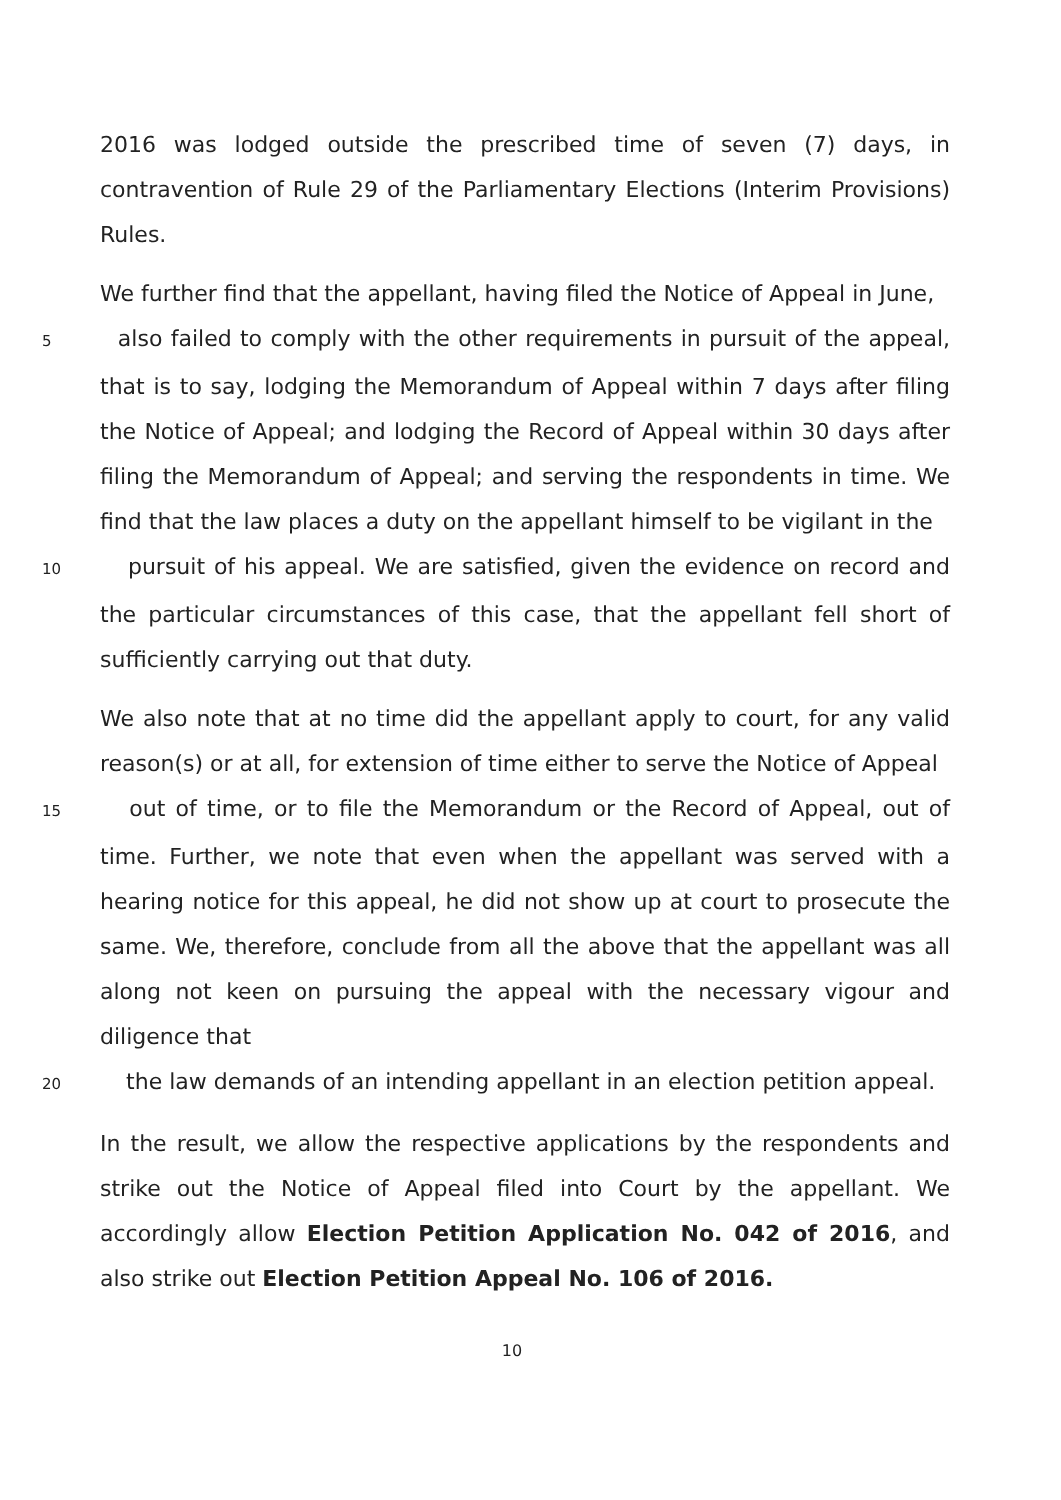2016 was lodged outside the prescribed time of seven (7) days, in contravention of Rule 29 of the Parliamentary Elections (Interim Provisions) Rules.
We further find that the appellant, having filed the Notice of Appeal in June,
5 also failed to comply with the other requirements in pursuit of the appeal, that is to say, lodging the Memorandum of Appeal within 7 days after filing the Notice of Appeal; and lodging the Record of Appeal within 30 days after filing the Memorandum of Appeal; and serving the respondents in time. We find that the law places a duty on the appellant himself to be vigilant in the
10 pursuit of his appeal. We are satisfied, given the evidence on record and the particular circumstances of this case, that the appellant fell short of sufficiently carrying out that duty.
We also note that at no time did the appellant apply to court, for any valid reason(s) or at all, for extension of time either to serve the Notice of Appeal
15 out of time, or to file the Memorandum or the Record of Appeal, out of time. Further, we note that even when the appellant was served with a hearing notice for this appeal, he did not show up at court to prosecute the same. We, therefore, conclude from all the above that the appellant was all along not keen on pursuing the appeal with the necessary vigour and diligence that
20 the law demands of an intending appellant in an election petition appeal.
In the result, we allow the respective applications by the respondents and strike out the Notice of Appeal filed into Court by the appellant. We accordingly allow Election Petition Application No. 042 of 2016, and also strike out Election Petition Appeal No. 106 of 2016.
10